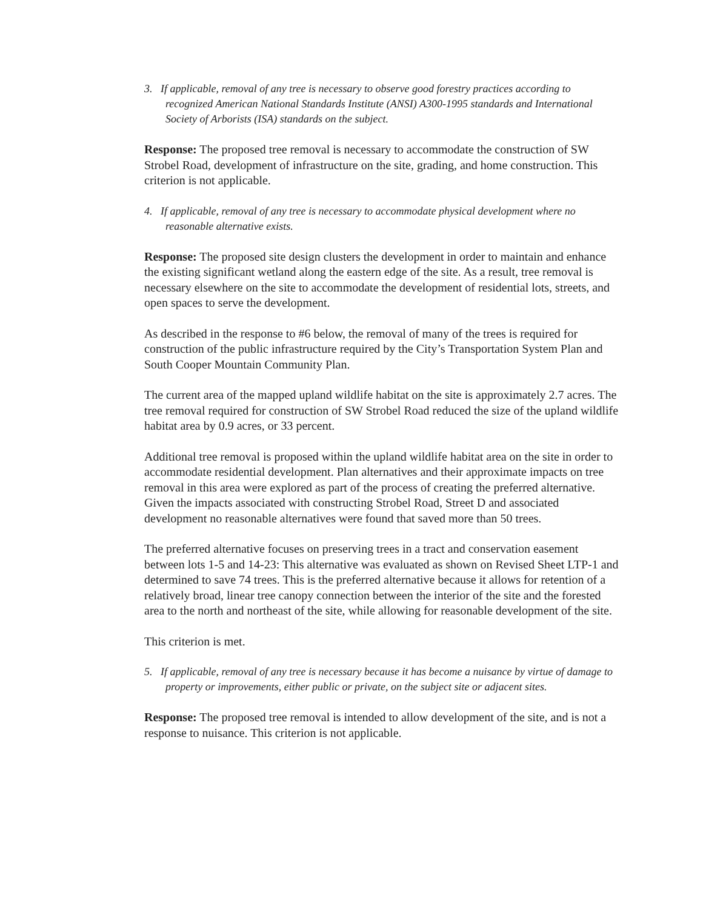3. If applicable, removal of any tree is necessary to observe good forestry practices according to recognized American National Standards Institute (ANSI) A300-1995 standards and International Society of Arborists (ISA) standards on the subject.
Response: The proposed tree removal is necessary to accommodate the construction of SW Strobel Road, development of infrastructure on the site, grading, and home construction. This criterion is not applicable.
4. If applicable, removal of any tree is necessary to accommodate physical development where no reasonable alternative exists.
Response: The proposed site design clusters the development in order to maintain and enhance the existing significant wetland along the eastern edge of the site. As a result, tree removal is necessary elsewhere on the site to accommodate the development of residential lots, streets, and open spaces to serve the development.
As described in the response to #6 below, the removal of many of the trees is required for construction of the public infrastructure required by the City’s Transportation System Plan and South Cooper Mountain Community Plan.
The current area of the mapped upland wildlife habitat on the site is approximately 2.7 acres. The tree removal required for construction of SW Strobel Road reduced the size of the upland wildlife habitat area by 0.9 acres, or 33 percent.
Additional tree removal is proposed within the upland wildlife habitat area on the site in order to accommodate residential development. Plan alternatives and their approximate impacts on tree removal in this area were explored as part of the process of creating the preferred alternative. Given the impacts associated with constructing Strobel Road, Street D and associated development no reasonable alternatives were found that saved more than 50 trees.
The preferred alternative focuses on preserving trees in a tract and conservation easement between lots 1-5 and 14-23: This alternative was evaluated as shown on Revised Sheet LTP-1 and determined to save 74 trees. This is the preferred alternative because it allows for retention of a relatively broad, linear tree canopy connection between the interior of the site and the forested area to the north and northeast of the site, while allowing for reasonable development of the site.
This criterion is met.
5. If applicable, removal of any tree is necessary because it has become a nuisance by virtue of damage to property or improvements, either public or private, on the subject site or adjacent sites.
Response: The proposed tree removal is intended to allow development of the site, and is not a response to nuisance. This criterion is not applicable.